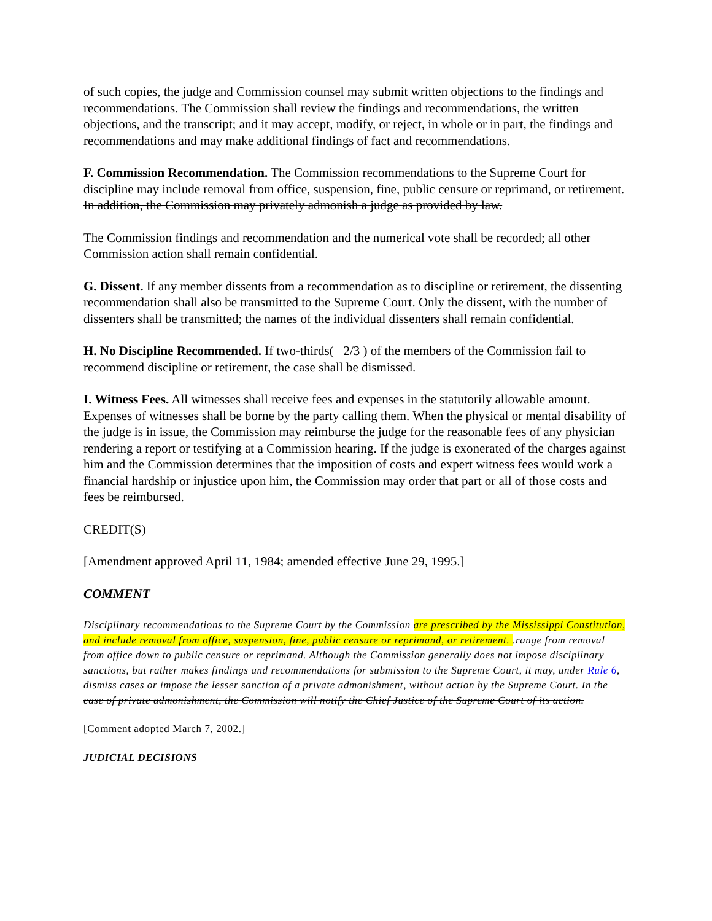of such copies, the judge and Commission counsel may submit written objections to the findings and recommendations. The Commission shall review the findings and recommendations, the written objections, and the transcript; and it may accept, modify, or reject, in whole or in part, the findings and recommendations and may make additional findings of fact and recommendations.
F. Commission Recommendation. The Commission recommendations to the Supreme Court for discipline may include removal from office, suspension, fine, public censure or reprimand, or retirement. In addition, the Commission may privately admonish a judge as provided by law.
The Commission findings and recommendation and the numerical vote shall be recorded; all other Commission action shall remain confidential.
G. Dissent. If any member dissents from a recommendation as to discipline or retirement, the dissenting recommendation shall also be transmitted to the Supreme Court. Only the dissent, with the number of dissenters shall be transmitted; the names of the individual dissenters shall remain confidential.
H. No Discipline Recommended. If two-thirds( 2/3 ) of the members of the Commission fail to recommend discipline or retirement, the case shall be dismissed.
I. Witness Fees. All witnesses shall receive fees and expenses in the statutorily allowable amount. Expenses of witnesses shall be borne by the party calling them. When the physical or mental disability of the judge is in issue, the Commission may reimburse the judge for the reasonable fees of any physician rendering a report or testifying at a Commission hearing. If the judge is exonerated of the charges against him and the Commission determines that the imposition of costs and expert witness fees would work a financial hardship or injustice upon him, the Commission may order that part or all of those costs and fees be reimbursed.
CREDIT(S)
[Amendment approved April 11, 1984; amended effective June 29, 1995.]
COMMENT
Disciplinary recommendations to the Supreme Court by the Commission are prescribed by the Mississippi Constitution, and include removal from office, suspension, fine, public censure or reprimand, or retirement. .range from removal from office down to public censure or reprimand. Although the Commission generally does not impose disciplinary sanctions, but rather makes findings and recommendations for submission to the Supreme Court, it may, under Rule 6, dismiss cases or impose the lesser sanction of a private admonishment, without action by the Supreme Court. In the case of private admonishment, the Commission will notify the Chief Justice of the Supreme Court of its action.
[Comment adopted March 7, 2002.]
JUDICIAL DECISIONS